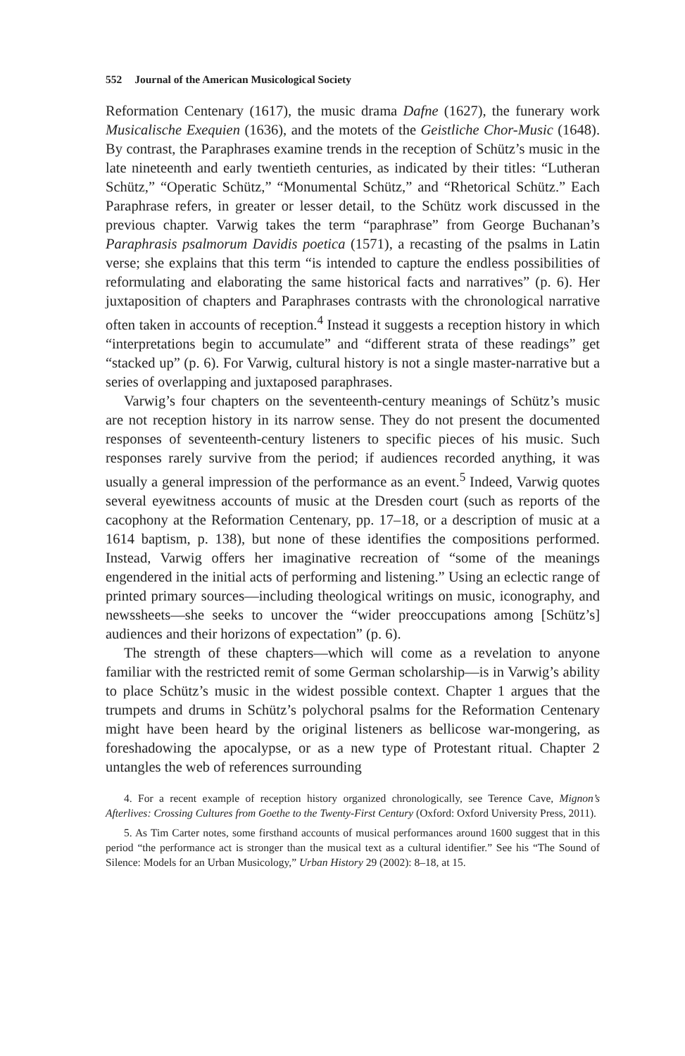552 Journal of the American Musicological Society
Reformation Centenary (1617), the music drama Dafne (1627), the funerary work Musicalische Exequien (1636), and the motets of the Geistliche Chor-Music (1648). By contrast, the Paraphrases examine trends in the reception of Schütz’s music in the late nineteenth and early twentieth centuries, as indicated by their titles: “Lutheran Schütz,” “Operatic Schütz,” “Monumental Schütz,” and “Rhetorical Schütz.” Each Paraphrase refers, in greater or lesser detail, to the Schütz work discussed in the previous chapter. Varwig takes the term “paraphrase” from George Buchanan’s Paraphrasis psalmorum Davidis poetica (1571), a recasting of the psalms in Latin verse; she explains that this term “is intended to capture the endless possibilities of reformulating and elaborating the same historical facts and narratives” (p. 6). Her juxtaposition of chapters and Paraphrases contrasts with the chronological narrative often taken in accounts of reception.<sup>4</sup> Instead it suggests a reception history in which “interpretations begin to accumulate” and “different strata of these readings” get “stacked up” (p. 6). For Varwig, cultural history is not a single master-narrative but a series of overlapping and juxtaposed paraphrases.
Varwig’s four chapters on the seventeenth-century meanings of Schütz’s music are not reception history in its narrow sense. They do not present the documented responses of seventeenth-century listeners to specific pieces of his music. Such responses rarely survive from the period; if audiences recorded anything, it was usually a general impression of the performance as an event.<sup>5</sup> Indeed, Varwig quotes several eyewitness accounts of music at the Dresden court (such as reports of the cacophony at the Reformation Centenary, pp. 17–18, or a description of music at a 1614 baptism, p. 138), but none of these identifies the compositions performed. Instead, Varwig offers her imaginative recreation of “some of the meanings engendered in the initial acts of performing and listening.” Using an eclectic range of printed primary sources—including theological writings on music, iconography, and newssheets—she seeks to uncover the “wider preoccupations among [Schütz’s] audiences and their horizons of expectation” (p. 6).
The strength of these chapters—which will come as a revelation to anyone familiar with the restricted remit of some German scholarship—is in Varwig’s ability to place Schütz’s music in the widest possible context. Chapter 1 argues that the trumpets and drums in Schütz’s polychoral psalms for the Reformation Centenary might have been heard by the original listeners as bellicose war-mongering, as foreshadowing the apocalypse, or as a new type of Protestant ritual. Chapter 2 untangles the web of references surrounding
4. For a recent example of reception history organized chronologically, see Terence Cave, Mignon’s Afterlives: Crossing Cultures from Goethe to the Twenty-First Century (Oxford: Oxford University Press, 2011).
5. As Tim Carter notes, some firsthand accounts of musical performances around 1600 suggest that in this period “the performance act is stronger than the musical text as a cultural identifier.” See his “The Sound of Silence: Models for an Urban Musicology,” Urban History 29 (2002): 8–18, at 15.